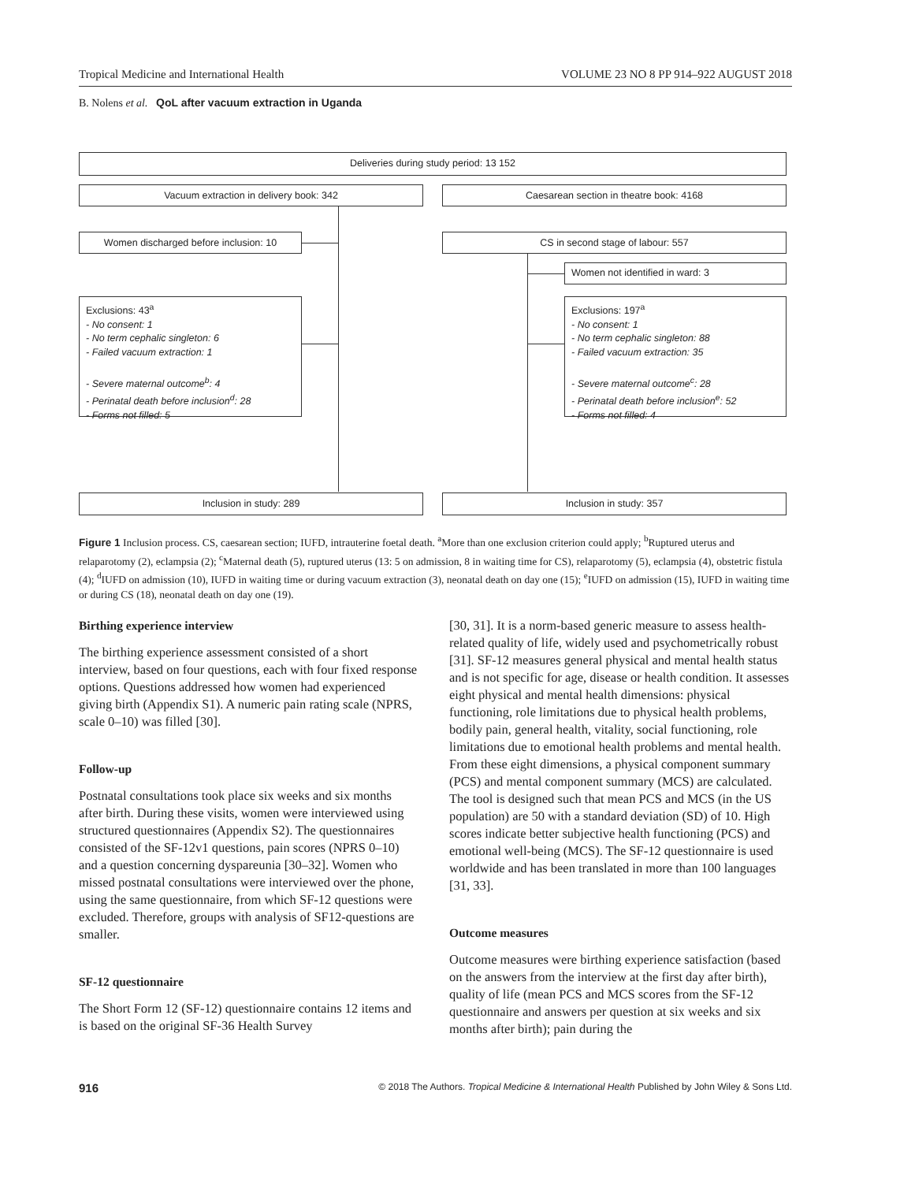Tropical Medicine and International Health VOLUME 23 NO 8 PP 914–922 AUGUST 2018
B. Nolens et al. QoL after vacuum extraction in Uganda
Deliveries during study period: 13 152
Vacuum extraction in delivery book: 342 Caesarean section in theatre book: 4168
Women discharged before inclusion: 10 CS in second stage of labour: 557
Women not identified in ward: 3
Exclusions: 43<sup>a</sup>
- No consent: 1
- No term cephalic singleton: 6
- Failed vacuum extraction: 1
- Severe maternal outcome<sup>b</sup>: 4
- Perinatal death before inclusion<sup>d</sup>: 28
- Forms not filled: 5
Exclusions: 197<sup>a</sup>
- No consent: 1
- No term cephalic singleton: 88
- Failed vacuum extraction: 35
- Severe maternal outcome<sup>c</sup>: 28
- Perinatal death before inclusion<sup>e</sup>: 52
- Forms not filled: 4
Inclusion in study: 289 Inclusion in study: 357
Figure 1 Inclusion process. CS, caesarean section; IUFD, intrauterine foetal death. <sup>a</sup>More than one exclusion criterion could apply; <sup>b</sup>Ruptured uterus and relaparotomy (2), eclampsia (2); <sup>c</sup>Maternal death (5), ruptured uterus (13: 5 on admission, 8 in waiting time for CS), relaparotomy (5), eclampsia (4), obstetric fistula (4); <sup>d</sup>IUFD on admission (10), IUFD in waiting time or during vacuum extraction (3), neonatal death on day one (15); <sup>e</sup>IUFD on admission (15), IUFD in waiting time or during CS (18), neonatal death on day one (19).
Birthing experience interview
The birthing experience assessment consisted of a short interview, based on four questions, each with four fixed response options. Questions addressed how women had experienced giving birth (Appendix S1). A numeric pain rating scale (NPRS, scale 0–10) was filled [30].
Follow-up
Postnatal consultations took place six weeks and six months after birth. During these visits, women were interviewed using structured questionnaires (Appendix S2). The questionnaires consisted of the SF-12v1 questions, pain scores (NPRS 0–10) and a question concerning dyspareunia [30–32]. Women who missed postnatal consultations were interviewed over the phone, using the same questionnaire, from which SF-12 questions were excluded. Therefore, groups with analysis of SF12-questions are smaller.
SF-12 questionnaire
The Short Form 12 (SF-12) questionnaire contains 12 items and is based on the original SF-36 Health Survey
[30, 31]. It is a norm-based generic measure to assess health-related quality of life, widely used and psychometrically robust [31]. SF-12 measures general physical and mental health status and is not specific for age, disease or health condition. It assesses eight physical and mental health dimensions: physical functioning, role limitations due to physical health problems, bodily pain, general health, vitality, social functioning, role limitations due to emotional health problems and mental health. From these eight dimensions, a physical component summary (PCS) and mental component summary (MCS) are calculated. The tool is designed such that mean PCS and MCS (in the US population) are 50 with a standard deviation (SD) of 10. High scores indicate better subjective health functioning (PCS) and emotional well-being (MCS). The SF-12 questionnaire is used worldwide and has been translated in more than 100 languages [31, 33].
Outcome measures
Outcome measures were birthing experience satisfaction (based on the answers from the interview at the first day after birth), quality of life (mean PCS and MCS scores from the SF-12 questionnaire and answers per question at six weeks and six months after birth); pain during the
916 © 2018 The Authors. Tropical Medicine & International Health Published by John Wiley & Sons Ltd.